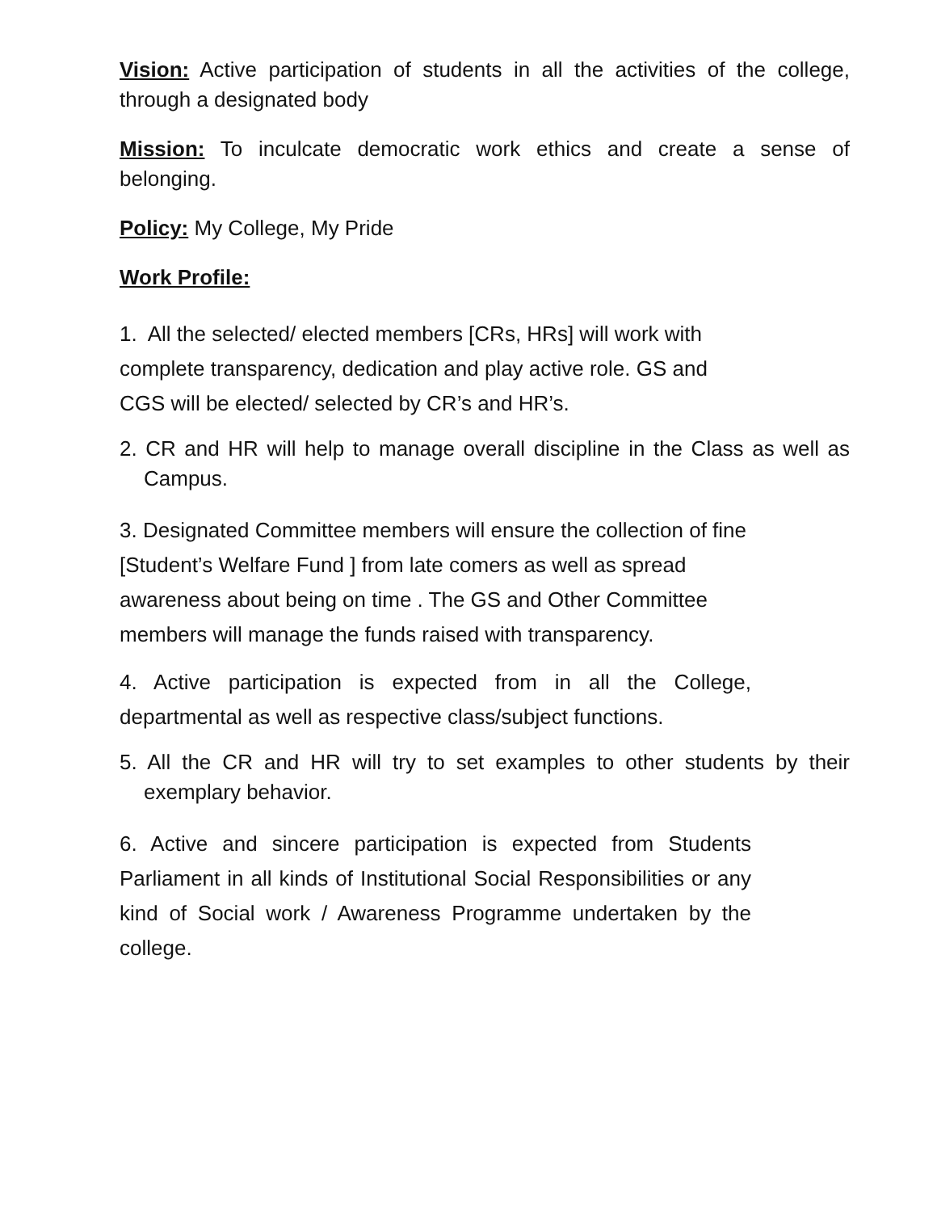Vision: Active participation of students in all the activities of the college, through a designated body
Mission: To inculcate democratic work ethics and create a sense of belonging.
Policy: My College, My Pride
Work Profile:
1. All the selected/ elected members [CRs, HRs] will work with complete transparency, dedication and play active role. GS and CGS will be elected/ selected by CR’s and HR’s.
2. CR and HR will help to manage overall discipline in the Class as well as Campus.
3. Designated Committee members will ensure the collection of fine [Student’s Welfare Fund ] from late comers as well as spread awareness about being on time . The GS and Other Committee members will manage the funds raised with transparency.
4. Active participation is expected from in all the College, departmental as well as respective class/subject functions.
5. All the CR and HR will try to set examples to other students by their exemplary behavior.
6. Active and sincere participation is expected from Students Parliament in all kinds of Institutional Social Responsibilities or any kind of Social work / Awareness Programme undertaken by the college.